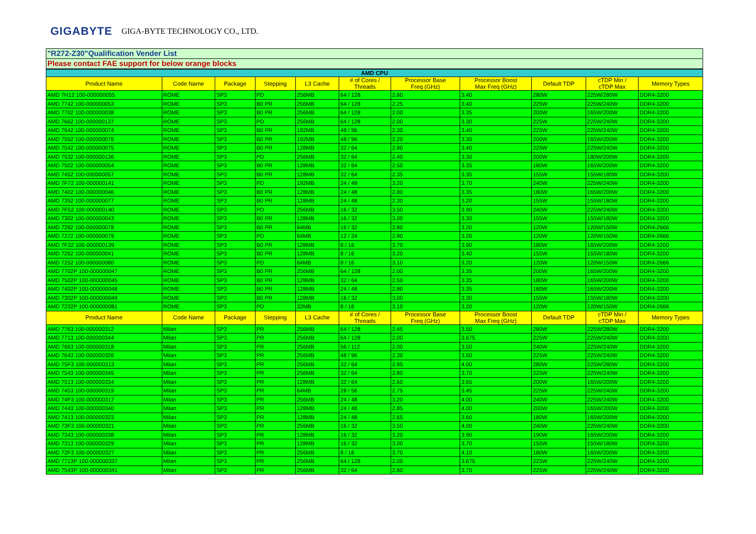GIGABYTE GIGA-BYTE TECHNOLOGY CO., LTD.
"R272-Z30"Qualification Vender List
Please contact FAE support for below orange blocks
| AMD CPU | | | | | | | | | | |
| --- | --- | --- | --- | --- | --- | --- | --- | --- | --- | --- |
| Product Name | Code Name | Package | Stepping | L3 Cache | # of Cores / Threads | Processor Base Freq (GHz) | Processor Boost Max Freq (GHz) | Default TDP | cTDP Min / cTDP Max | Memory Types |
| AMD 7H12 100-000000055 | ROME | SP3 | PD | 256MB | 64 / 128 | 2.60 | 3.40 | 280W | 225W/280W | DDR4-3200 |
| AMD 7742 100-000000053 | ROME | SP3 | B0 PR | 256MB | 64 / 128 | 2.25 | 3.40 | 225W | 225W/240W | DDR4-3200 |
| AMD 7702 100-000000038 | ROME | SP3 | B0 PR | 256MB | 64 / 128 | 2.00 | 3.35 | 200W | 165W/200W | DDR4-3200 |
| AMD 7662 100-000000137 | ROME | SP3 | PD | 256MB | 64 / 128 | 2.00 | 3.30 | 225W | 225W/240W | DDR4-3200 |
| AMD 7642 100-000000074 | ROME | SP3 | B0 PR | 192MB | 48 / 96 | 2.30 | 3.40 | 225W | 225W/240W | DDR4-3200 |
| AMD 7552 100-000000076 | ROME | SP3 | B0 PR | 192MB | 48 / 96 | 2.20 | 3.30 | 200W | 165W/200W | DDR4-3200 |
| AMD 7542 100-000000075 | ROME | SP3 | B0 PR | 128MB | 32 / 64 | 2.90 | 3.40 | 225W | 225W/240W | DDR4-3200 |
| AMD 7532 100-000000136 | ROME | SP3 | PD | 256MB | 32 / 64 | 2.40 | 3.30 | 200W | 180W/200W | DDR4-3200 |
| AMD 7502 100-000000054 | ROME | SP3 | B0 PR | 128MB | 32 / 64 | 2.50 | 3.35 | 180W | 165W/200W | DDR4-3200 |
| AMD 7452 100-000000057 | ROME | SP3 | B0 PR | 128MB | 32 / 64 | 2.35 | 3.35 | 155W | 155W/180W | DDR4-3200 |
| AMD 7F72 100-000000141 | ROME | SP3 | PD | 192MB | 24 / 48 | 3.20 | 3.70 | 240W | 225W/240W | DDR4-3200 |
| AMD 7402 100-000000046 | ROME | SP3 | B0 PR | 128MB | 24 / 48 | 2.80 | 3.35 | 180W | 165W/200W | DDR4-3200 |
| AMD 7352 100-000000077 | ROME | SP3 | B0 PR | 128MB | 24 / 48 | 2.30 | 3.20 | 155W | 155W/180W | DDR4-3200 |
| AMD 7F52 100-000000140 | ROME | SP3 | PD | 256MB | 16 / 32 | 3.50 | 3.90 | 240W | 225W/240W | DDR4-3200 |
| AMD 7302 100-000000043 | ROME | SP3 | B0 PR | 128MB | 16 / 32 | 3.00 | 3.30 | 155W | 155W/180W | DDR4-3200 |
| AMD 7282 100-000000078 | ROME | SP3 | B0 PR | 64MB | 16 / 32 | 2.80 | 3.20 | 120W | 120W/150W | DDR4-2666 |
| AMD 7272 100-000000079 | ROME | SP3 | PD | 64MB | 12 / 24 | 2.90 | 3.20 | 120W | 120W/150W | DDR4-2666 |
| AMD 7F32 100-000000139 | ROME | SP3 | B0 PR | 128MB | 8 / 16 | 3.70 | 3.90 | 180W | 165W/200W | DDR4-3200 |
| AMD 7262 100-000000041 | ROME | SP3 | B0 PR | 128MB | 8 / 16 | 3.20 | 3.40 | 155W | 155W/180W | DDR4-3200 |
| AMD 7252 100-000000080 | ROME | SP3 | PD | 64MB | 8 / 16 | 3.10 | 3.20 | 120W | 120W/150W | DDR4-2666 |
| AMD 7702P 100-000000047 | ROME | SP3 | B0 PR | 256MB | 64 / 128 | 2.00 | 3.35 | 200W | 165W/200W | DDR4-3200 |
| AMD 7502P 100-000000045 | ROME | SP3 | B0 PR | 128MB | 32 / 64 | 2.50 | 3.35 | 180W | 165W/200W | DDR4-3200 |
| AMD 7402P 100-000000048 | ROME | SP3 | B0 PR | 128MB | 24 / 48 | 2.80 | 3.35 | 180W | 165W/200W | DDR4-3200 |
| AMD 7302P 100-000000049 | ROME | SP3 | B0 PR | 128MB | 16 / 32 | 3.00 | 3.30 | 155W | 155W/180W | DDR4-3200 |
| AMD 7232P 100-000000081 | ROME | SP3 | PD | 32MB | 8 / 16 | 3.10 | 3.20 | 120W | 120W/150W | DDR4-2666 |
| Product Name | Code Name | Package | Stepping | L3 Cache | # of Cores / Threads | Processor Base Freq (GHz) | Processor Boost Max Freq (GHz) | Default TDP | cTDP Min / cTDP Max | Memory Types |
| AMD 7763 100-000000312 | Milan | SP3 | PR | 256MB | 64 / 128 | 2.45 | 3.50 | 280W | 225W/280W | DDR4-3200 |
| AMD 7713 100-000000344 | Milan | SP3 | PR | 256MB | 64 / 128 | 2.00 | 3.675 | 225W | 225W/240W | DDR4-3200 |
| AMD 7663 100-000000318 | Milan | SP3 | PR | 256MB | 56 / 112 | 2.00 | 3.50 | 240W | 225W/240W | DDR4-3200 |
| AMD 7643 100-000000326 | Milan | SP3 | PR | 256MB | 48 / 96 | 2.30 | 3.60 | 225W | 225W/240W | DDR4-3200 |
| AMD 75F3 100-000000313 | Milan | SP3 | PR | 256MB | 32 / 64 | 2.95 | 4.00 | 280W | 225W/280W | DDR4-3200 |
| AMD 7543 100-000000345 | Milan | SP3 | PR | 256MB | 32 / 64 | 2.80 | 3.70 | 225W | 225W/240W | DDR4-3200 |
| AMD 7513 100-000000334 | Milan | SP3 | PR | 128MB | 32 / 64 | 2.60 | 3.65 | 200W | 165W/200W | DDR4-3200 |
| AMD 7453 100-000000319 | Milan | SP3 | PR | 64MB | 28 / 56 | 2.75 | 3.45 | 225W | 225W/240W | DDR4-3200 |
| AMD 74F3 100-000000317 | Milan | SP3 | PR | 256MB | 24 / 48 | 3.20 | 4.00 | 240W | 225W/240W | DDR4-3200 |
| AMD 7443 100-000000340 | Milan | SP3 | PR | 128MB | 24 / 48 | 2.85 | 4.00 | 200W | 165W/200W | DDR4-3200 |
| AMD 7413 100-000000323 | Milan | SP3 | PR | 128MB | 24 / 48 | 2.65 | 3.60 | 180W | 165W/200W | DDR4-3200 |
| AMD 73F3 100-000000321 | Milan | SP3 | PR | 256MB | 16 / 32 | 3.50 | 4.00 | 240W | 225W/240W | DDR4-3200 |
| AMD 7343 100-000000338 | Milan | SP3 | PR | 128MB | 16 / 32 | 3.20 | 3.90 | 190W | 165W/200W | DDR4-3200 |
| AMD 7313 100-000000329 | Milan | SP3 | PR | 128MB | 16 / 32 | 3.00 | 3.70 | 155W | 155W/180W | DDR4-3200 |
| AMD 72F3 100-000000327 | Milan | SP3 | PR | 256MB | 8 / 16 | 3.70 | 4.10 | 180W | 165W/200W | DDR4-3200 |
| AMD 7713P 100-000000337 | Milan | SP3 | PR | 256MB | 64 / 128 | 2.00 | 3.675 | 225W | 225W/240W | DDR4-3200 |
| AMD 7543P 100-000000341 | Milan | SP3 | PR | 256MB | 32 / 64 | 2.80 | 3.70 | 225W | 225W/240W | DDR4-3200 |